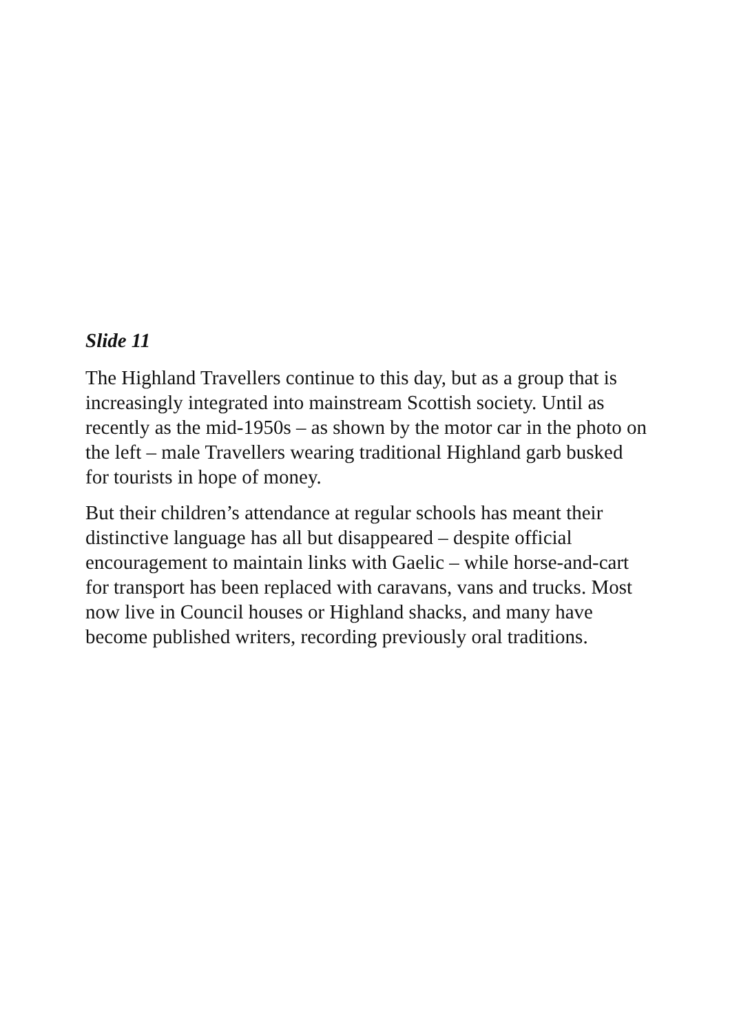Slide 11
The Highland Travellers continue to this day, but as a group that is increasingly integrated into mainstream Scottish society. Until as recently as the mid-1950s – as shown by the motor car in the photo on the left – male Travellers wearing traditional Highland garb busked for tourists in hope of money.
But their children’s attendance at regular schools has meant their distinctive language has all but disappeared – despite official encouragement to maintain links with Gaelic – while horse-and-cart for transport has been replaced with caravans, vans and trucks. Most now live in Council houses or Highland shacks, and many have become published writers, recording previously oral traditions.